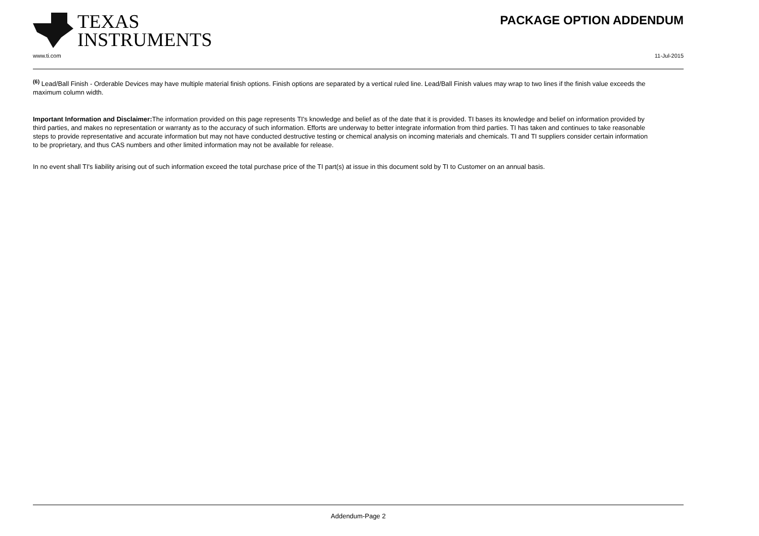TEXAS
INSTRUMENTS
PACKAGE OPTION ADDENDUM
www.ti.com 11-Jul-2015
<sup>(6)</sup> Lead/Ball Finish - Orderable Devices may have multiple material finish options. Finish options are separated by a vertical ruled line. Lead/Ball Finish values may wrap to two lines if the finish value exceeds the maximum column width.
Important Information and Disclaimer: The information provided on this page represents TI's knowledge and belief as of the date that it is provided. TI bases its knowledge and belief on information provided by third parties, and makes no representation or warranty as to the accuracy of such information. Efforts are underway to better integrate information from third parties. TI has taken and continues to take reasonable steps to provide representative and accurate information but may not have conducted destructive testing or chemical analysis on incoming materials and chemicals. TI and TI suppliers consider certain information to be proprietary, and thus CAS numbers and other limited information may not be available for release.
In no event shall TI's liability arising out of such information exceed the total purchase price of the TI part(s) at issue in this document sold by TI to Customer on an annual basis.
Addendum-Page 2